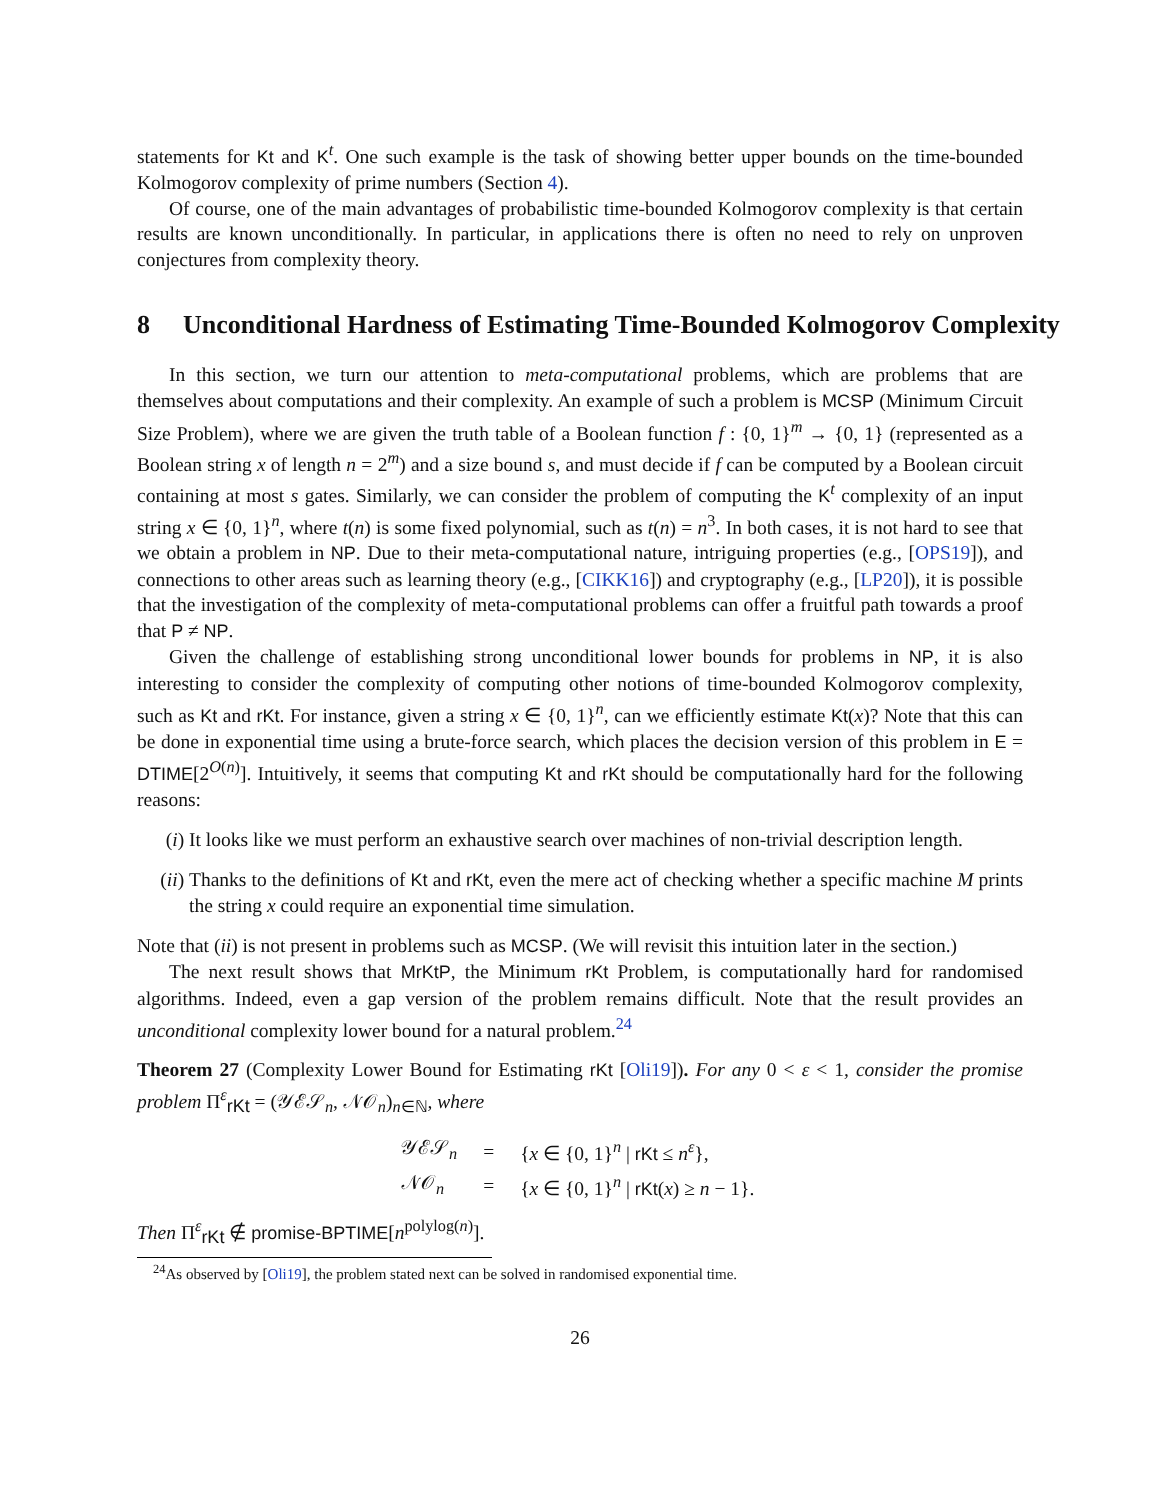statements for Kt and K<sup>t</sup>. One such example is the task of showing better upper bounds on the time-bounded Kolmogorov complexity of prime numbers (Section 4).
Of course, one of the main advantages of probabilistic time-bounded Kolmogorov complexity is that certain results are known unconditionally. In particular, in applications there is often no need to rely on unproven conjectures from complexity theory.
8 Unconditional Hardness of Estimating Time-Bounded Kolmogorov Complexity
In this section, we turn our attention to meta-computational problems, which are problems that are themselves about computations and their complexity. An example of such a problem is MCSP (Minimum Circuit Size Problem), where we are given the truth table of a Boolean function f : {0, 1}<sup>m</sup> → {0, 1} (represented as a Boolean string x of length n = 2<sup>m</sup>) and a size bound s, and must decide if f can be computed by a Boolean circuit containing at most s gates. Similarly, we can consider the problem of computing the K<sup>t</sup> complexity of an input string x ∈ {0, 1}<sup>n</sup>, where t(n) is some fixed polynomial, such as t(n) = n<sup>3</sup>. In both cases, it is not hard to see that we obtain a problem in NP. Due to their meta-computational nature, intriguing properties (e.g., [OPS19]), and connections to other areas such as learning theory (e.g., [CIKK16]) and cryptography (e.g., [LP20]), it is possible that the investigation of the complexity of meta-computational problems can offer a fruitful path towards a proof that P ≠ NP.
Given the challenge of establishing strong unconditional lower bounds for problems in NP, it is also interesting to consider the complexity of computing other notions of time-bounded Kolmogorov complexity, such as Kt and rKt. For instance, given a string x ∈ {0, 1}<sup>n</sup>, can we efficiently estimate Kt(x)? Note that this can be done in exponential time using a brute-force search, which places the decision version of this problem in E = DTIME[2<sup>O(n)</sup>]. Intuitively, it seems that computing Kt and rKt should be computationally hard for the following reasons:
(i) It looks like we must perform an exhaustive search over machines of non-trivial description length.
(ii) Thanks to the definitions of Kt and rKt, even the mere act of checking whether a specific machine M prints the string x could require an exponential time simulation.
Note that (ii) is not present in problems such as MCSP. (We will revisit this intuition later in the section.)
The next result shows that MrKtP, the Minimum rKt Problem, is computationally hard for randomised algorithms. Indeed, even a gap version of the problem remains difficult. Note that the result provides an unconditional complexity lower bound for a natural problem.<sup>24</sup>
Theorem 27 (Complexity Lower Bound for Estimating rKt [Oli19]). For any 0 < ε < 1, consider the promise problem Π<sup>ε</sup><sub>rKt</sub> = (𝒴ℰ𝒮<sub>n</sub>, 𝒩𝒪<sub>n</sub>)<sub>n∈ℕ</sub>, where
| 𝒴ℰ𝒮<sub>n</sub> | = | { x ∈ {0, 1}<sup>n</sup> / rKt ≤ n<sup>ε</sup>}, |
| 𝒩𝒪<sub>n</sub> | = | { x ∈ {0, 1}<sup>n</sup> / rKt ( x ) ≥ n − 1}. |
Then Π<sup>ε</sup><sub>rKt</sub> ∉ promise-BPTIME[n<sup>polylog(n)</sup>].
<sup>24</sup> As observed by [Oli19], the problem stated next can be solved in randomised exponential time.
26